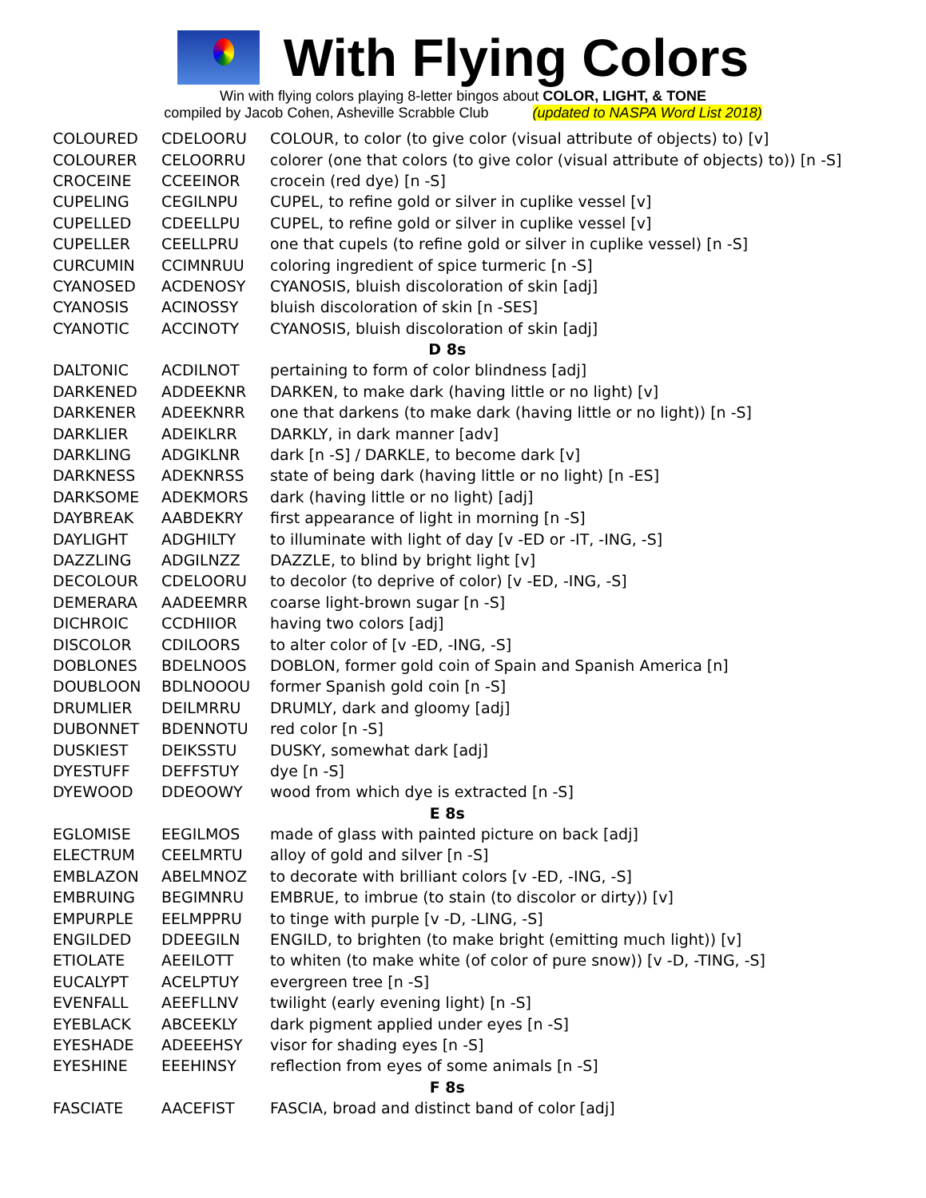With Flying Colors
Win with flying colors playing 8-letter bingos about COLOR, LIGHT, & TONE
compiled by Jacob Cohen, Asheville Scrabble Club (updated to NASPA Word List 2018)
| COLOURED | CDELOORU | COLOUR, to color (to give color (visual attribute of objects) to) [v] |
| COLOURER | CELOORRU | colorer (one that colors (to give color (visual attribute of objects) to)) [n -S] |
| CROCEINE | CCEEINOR | crocein (red dye) [n -S] |
| CUPELING | CEGILNPU | CUPEL, to refine gold or silver in cuplike vessel [v] |
| CUPELLED | CDEELLPU | CUPEL, to refine gold or silver in cuplike vessel [v] |
| CUPELLER | CEELLPRU | one that cupels (to refine gold or silver in cuplike vessel) [n -S] |
| CURCUMIN | CCIMNRUU | coloring ingredient of spice turmeric [n -S] |
| CYANOSED | ACDENOSY | CYANOSIS, bluish discoloration of skin [adj] |
| CYANOSIS | ACINOSSY | bluish discoloration of skin [n -SES] |
| CYANOTIC | ACCINOTY | CYANOSIS, bluish discoloration of skin [adj] |
| D 8s | | |
| DALTONIC | ACDILNOT | pertaining to form of color blindness [adj] |
| DARKENED | ADDEEKNR | DARKEN, to make dark (having little or no light) [v] |
| DARKENER | ADEEKNRR | one that darkens (to make dark (having little or no light)) [n -S] |
| DARKLIER | ADEIKLRR | DARKLY, in dark manner [adv] |
| DARKLING | ADGIKLNR | dark [n -S] / DARKLE, to become dark [v] |
| DARKNESS | ADEKNRSS | state of being dark (having little or no light) [n -ES] |
| DARKSOME | ADEKMORS | dark (having little or no light) [adj] |
| DAYBREAK | AABDEKRY | first appearance of light in morning [n -S] |
| DAYLIGHT | ADGHILTY | to illuminate with light of day [v -ED or -IT, -ING, -S] |
| DAZZLING | ADGILNZZ | DAZZLE, to blind by bright light [v] |
| DECOLOUR | CDELOORU | to decolor (to deprive of color) [v -ED, -ING, -S] |
| DEMERARA | AADEEMRR | coarse light-brown sugar [n -S] |
| DICHROIC | CCDHIIOR | having two colors [adj] |
| DISCOLOR | CDILOORS | to alter color of [v -ED, -ING, -S] |
| DOBLONES | BDELNOOS | DOBLON, former gold coin of Spain and Spanish America [n] |
| DOUBLOON | BDLNOOOU | former Spanish gold coin [n -S] |
| DRUMLIER | DEILMRRU | DRUMLY, dark and gloomy [adj] |
| DUBONNET | BDENNOTU | red color [n -S] |
| DUSKIEST | DEIKSSTU | DUSKY, somewhat dark [adj] |
| DYESTUFF | DEFFSTUY | dye [n -S] |
| DYEWOOD | DDEOOWY | wood from which dye is extracted [n -S] |
| E 8s | | |
| EGLOMISE | EEGILMOS | made of glass with painted picture on back [adj] |
| ELECTRUM | CEELMRTU | alloy of gold and silver [n -S] |
| EMBLAZON | ABELMNOZ | to decorate with brilliant colors [v -ED, -ING, -S] |
| EMBRUING | BEGIMNRU | EMBRUE, to imbrue (to stain (to discolor or dirty)) [v] |
| EMPURPLE | EELMPPRU | to tinge with purple [v -D, -LING, -S] |
| ENGILDED | DDEEGILN | ENGILD, to brighten (to make bright (emitting much light)) [v] |
| ETIOLATE | AEEILOTT | to whiten (to make white (of color of pure snow)) [v -D, -TING, -S] |
| EUCALYPT | ACELPTUY | evergreen tree [n -S] |
| EVENFALL | AEEFLLNV | twilight (early evening light) [n -S] |
| EYEBLACK | ABCEEKLY | dark pigment applied under eyes [n -S] |
| EYESHADE | ADEEEHSY | visor for shading eyes [n -S] |
| EYESHINE | EEEHINSY | reflection from eyes of some animals [n -S] |
| F 8s | | |
| FASCIATE | AACEFIST | FASCIA, broad and distinct band of color [adj] |